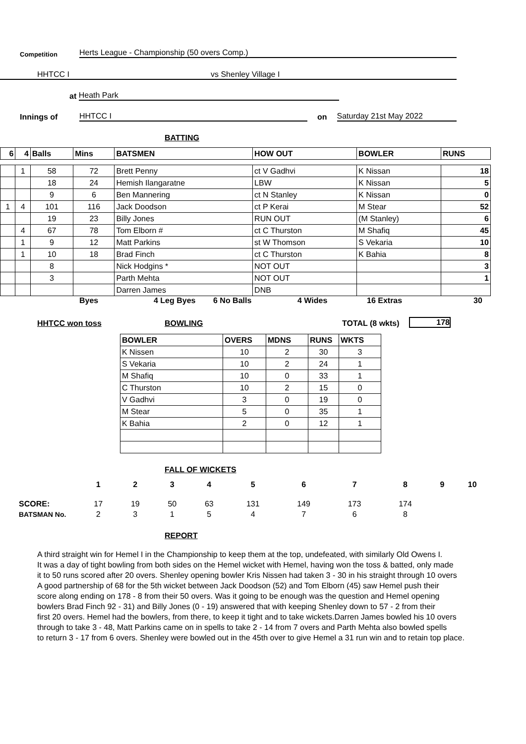Competition Herts League - Championship (50 overs Comp.)
HHTCC I vs Shenley Village I
at Heath Park
Innings of HHTCC I on Saturday 21st May 2022
BATTING
| 6 | 4 | Balls | Mins | BATSMEN | HOW OUT | BOWLER | RUNS |
| --- | --- | --- | --- | --- | --- | --- | --- |
| | 1 | 58 | 72 | Brett Penny | ct V Gadhvi | K Nissan | 18 |
| | | 18 | 24 | Hemish Ilangaratne | LBW | K Nissan | 5 |
| | | 9 | 6 | Ben Mannering | ct N Stanley | K Nissan | 0 |
| 1 | 4 | 101 | 116 | Jack Doodson | ct P Kerai | M Stear | 52 |
| | | 19 | 23 | Billy Jones | RUN OUT | (M Stanley) | 6 |
| | 4 | 67 | 78 | Tom Elborn # | ct C Thurston | M Shafiq | 45 |
| | 1 | 9 | 12 | Matt Parkins | st W Thomson | S Vekaria | 10 |
| | 1 | 10 | 18 | Brad Finch | ct C Thurston | K Bahia | 8 |
| | | 8 | | Nick Hodgins * | NOT OUT | | 3 |
| | | 3 | | Parth Mehta | NOT OUT | | 1 |
| | | | | Darren James | DNB | | |
Byes 4 Leg Byes 6 No Balls 4 Wides 16 Extras 30
HHTCC won toss BOWLING TOTAL (8 wkts) 178
| BOWLER | OVERS | MDNS | RUNS | WKTS |
| --- | --- | --- | --- | --- |
| K Nissen | 10 | 2 | 30 | 3 |
| S Vekaria | 10 | 2 | 24 | 1 |
| M Shafiq | 10 | 0 | 33 | 1 |
| C Thurston | 10 | 2 | 15 | 0 |
| V Gadhvi | 3 | 0 | 19 | 0 |
| M Stear | 5 | 0 | 35 | 1 |
| K Bahia | 2 | 0 | 12 | 1 |
FALL OF WICKETS
| | 1 | 2 | 3 | 4 | 5 | 6 | 7 | 8 | 9 | 10 |
| SCORE: | 17 | 19 | 50 | 63 | 131 | 149 | 173 | 174 | | |
| BATSMAN No. | 2 | 3 | 1 | 5 | 4 | 7 | 6 | 8 | | |
REPORT
A third straight win for Hemel I in the Championship to keep them at the top, undefeated, with similarly Old Owens I.
It was a day of tight bowling from both sides on the Hemel wicket with Hemel, having won the toss & batted, only made
it to 50 runs scored after 20 overs. Shenley opening bowler Kris Nissen had taken 3 - 30 in his straight through 10 overs
A good partnership of 68 for the 5th wicket between Jack Doodson (52) and Tom Elborn (45) saw Hemel push their
score along ending on 178 - 8 from their 50 overs. Was it going to be enough was the question and Hemel opening
bowlers Brad Finch 92 - 31) and Billy Jones (0 - 19) answered that with keeping Shenley down to 57 - 2 from their
first 20 overs. Hemel had the bowlers, from there, to keep it tight and to take wickets.Darren James bowled his 10 overs
through to take 3 - 48, Matt Parkins came on in spells to take 2 - 14 from 7 overs and Parth Mehta also bowled spells
to return 3 - 17 from 6 overs. Shenley were bowled out in the 45th over to give Hemel a 31 run win and to retain top place.